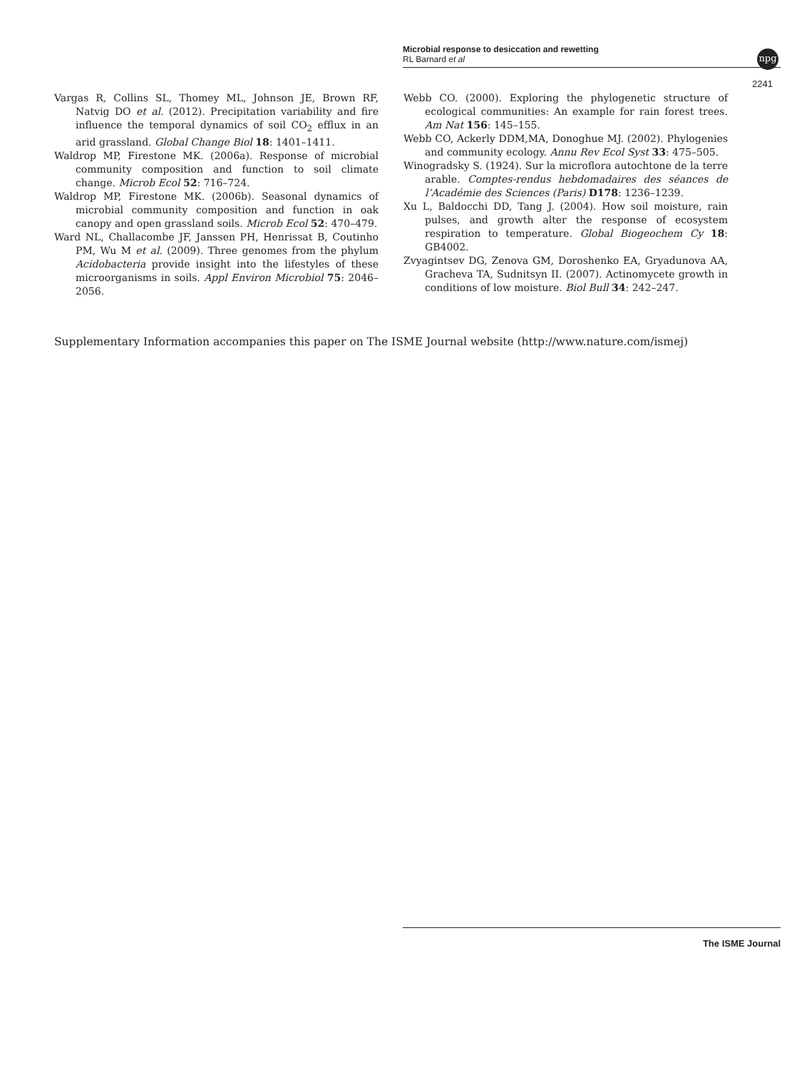Microbial response to desiccation and rewetting
RL Barnard et al
npg
2241
Vargas R, Collins SL, Thomey ML, Johnson JE, Brown RF, Natvig DO et al. (2012). Precipitation variability and fire influence the temporal dynamics of soil CO<sub>2</sub> efflux in an arid grassland. Global Change Biol 18: 1401–1411.
Waldrop MP, Firestone MK. (2006a). Response of microbial community composition and function to soil climate change. Microb Ecol 52: 716–724.
Waldrop MP, Firestone MK. (2006b). Seasonal dynamics of microbial community composition and function in oak canopy and open grassland soils. Microb Ecol 52: 470–479.
Ward NL, Challacombe JF, Janssen PH, Henrissat B, Coutinho PM, Wu M et al. (2009). Three genomes from the phylum Acidobacteria provide insight into the lifestyles of these microorganisms in soils. Appl Environ Microbiol 75: 2046–2056.
Webb CO. (2000). Exploring the phylogenetic structure of ecological communities: An example for rain forest trees. Am Nat 156: 145–155.
Webb CO, Ackerly DDM,MA, Donoghue MJ. (2002). Phylogenies and community ecology. Annu Rev Ecol Syst 33: 475–505.
Winogradsky S. (1924). Sur la microflora autochtone de la terre arable. Comptes-rendus hebdomadaires des séances de l’Académie des Sciences (Paris) D178: 1236–1239.
Xu L, Baldocchi DD, Tang J. (2004). How soil moisture, rain pulses, and growth alter the response of ecosystem respiration to temperature. Global Biogeochem Cy 18: GB4002.
Zvyagintsev DG, Zenova GM, Doroshenko EA, Gryadunova AA, Gracheva TA, Sudnitsyn II. (2007). Actinomycete growth in conditions of low moisture. Biol Bull 34: 242–247.
Supplementary Information accompanies this paper on The ISME Journal website (http://www.nature.com/ismej)
The ISME Journal